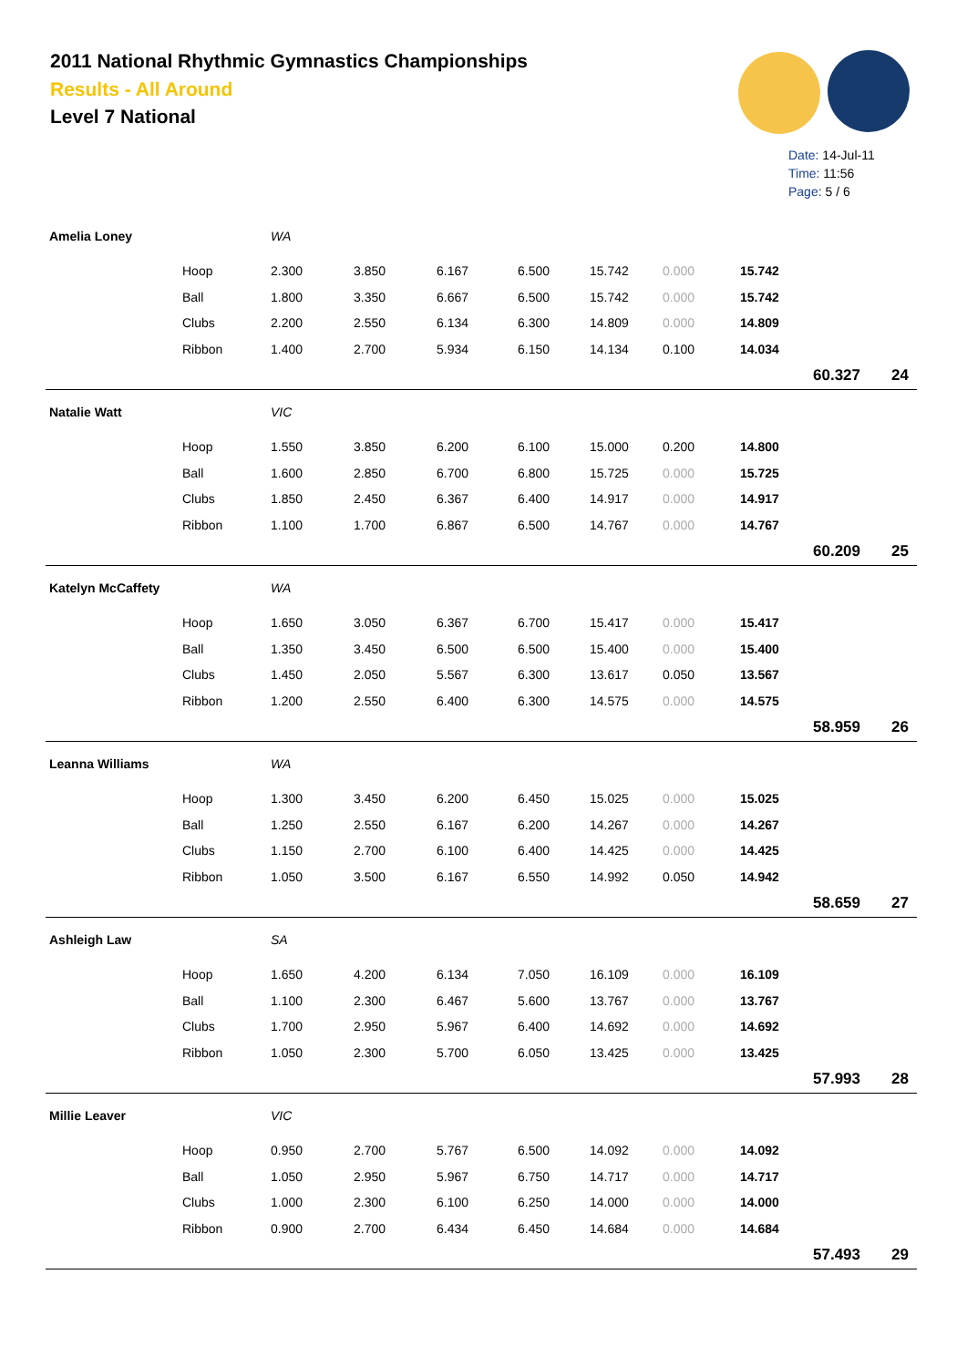2011 National Rhythmic Gymnastics Championships
Results - All Around
Level 7 National
Date: 14-Jul-11
Time: 11:56
Page: 5 / 6
| Amelia Loney | | WA | | | | | | | | |
| | Hoop | 2.300 | 3.850 | 6.167 | 6.500 | 15.742 | 0.000 | 15.742 | | |
| | Ball | 1.800 | 3.350 | 6.667 | 6.500 | 15.742 | 0.000 | 15.742 | | |
| | Clubs | 2.200 | 2.550 | 6.134 | 6.300 | 14.809 | 0.000 | 14.809 | | |
| | Ribbon | 1.400 | 2.700 | 5.934 | 6.150 | 14.134 | 0.100 | 14.034 | | |
| | | | | | | | | | 60.327 | 24 |
| Natalie Watt | | VIC | | | | | | | | |
| | Hoop | 1.550 | 3.850 | 6.200 | 6.100 | 15.000 | 0.200 | 14.800 | | |
| | Ball | 1.600 | 2.850 | 6.700 | 6.800 | 15.725 | 0.000 | 15.725 | | |
| | Clubs | 1.850 | 2.450 | 6.367 | 6.400 | 14.917 | 0.000 | 14.917 | | |
| | Ribbon | 1.100 | 1.700 | 6.867 | 6.500 | 14.767 | 0.000 | 14.767 | | |
| | | | | | | | | | 60.209 | 25 |
| Katelyn McCaffety | | WA | | | | | | | | |
| | Hoop | 1.650 | 3.050 | 6.367 | 6.700 | 15.417 | 0.000 | 15.417 | | |
| | Ball | 1.350 | 3.450 | 6.500 | 6.500 | 15.400 | 0.000 | 15.400 | | |
| | Clubs | 1.450 | 2.050 | 5.567 | 6.300 | 13.617 | 0.050 | 13.567 | | |
| | Ribbon | 1.200 | 2.550 | 6.400 | 6.300 | 14.575 | 0.000 | 14.575 | | |
| | | | | | | | | | 58.959 | 26 |
| Leanna Williams | | WA | | | | | | | | |
| | Hoop | 1.300 | 3.450 | 6.200 | 6.450 | 15.025 | 0.000 | 15.025 | | |
| | Ball | 1.250 | 2.550 | 6.167 | 6.200 | 14.267 | 0.000 | 14.267 | | |
| | Clubs | 1.150 | 2.700 | 6.100 | 6.400 | 14.425 | 0.000 | 14.425 | | |
| | Ribbon | 1.050 | 3.500 | 6.167 | 6.550 | 14.992 | 0.050 | 14.942 | | |
| | | | | | | | | | 58.659 | 27 |
| Ashleigh Law | | SA | | | | | | | | |
| | Hoop | 1.650 | 4.200 | 6.134 | 7.050 | 16.109 | 0.000 | 16.109 | | |
| | Ball | 1.100 | 2.300 | 6.467 | 5.600 | 13.767 | 0.000 | 13.767 | | |
| | Clubs | 1.700 | 2.950 | 5.967 | 6.400 | 14.692 | 0.000 | 14.692 | | |
| | Ribbon | 1.050 | 2.300 | 5.700 | 6.050 | 13.425 | 0.000 | 13.425 | | |
| | | | | | | | | | 57.993 | 28 |
| Millie Leaver | | VIC | | | | | | | | |
| | Hoop | 0.950 | 2.700 | 5.767 | 6.500 | 14.092 | 0.000 | 14.092 | | |
| | Ball | 1.050 | 2.950 | 5.967 | 6.750 | 14.717 | 0.000 | 14.717 | | |
| | Clubs | 1.000 | 2.300 | 6.100 | 6.250 | 14.000 | 0.000 | 14.000 | | |
| | Ribbon | 0.900 | 2.700 | 6.434 | 6.450 | 14.684 | 0.000 | 14.684 | | |
| | | | | | | | | | 57.493 | 29 |